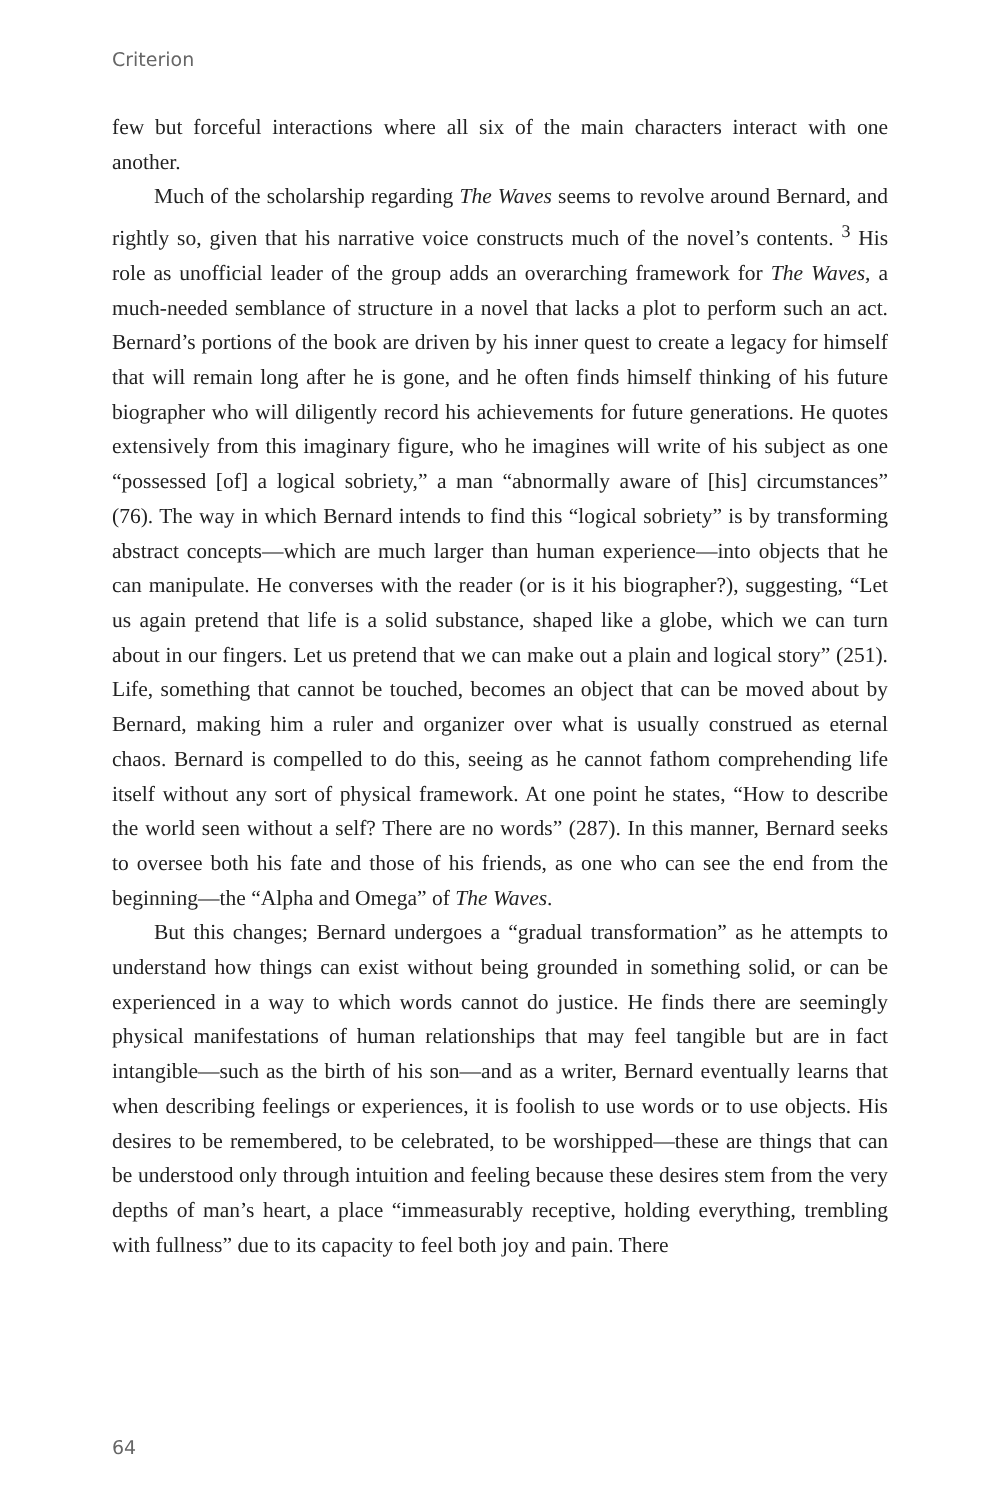Criterion
few but forceful interactions where all six of the main characters interact with one another.
Much of the scholarship regarding The Waves seems to revolve around Bernard, and rightly so, given that his narrative voice constructs much of the novel’s contents. <sup>3</sup> His role as unofficial leader of the group adds an overarching framework for The Waves, a much-needed semblance of structure in a novel that lacks a plot to perform such an act. Bernard’s portions of the book are driven by his inner quest to create a legacy for himself that will remain long after he is gone, and he often finds himself thinking of his future biographer who will diligently record his achievements for future generations. He quotes extensively from this imaginary figure, who he imagines will write of his subject as one “possessed [of] a logical sobriety,” a man “abnormally aware of [his] circumstances” (76). The way in which Bernard intends to find this “logical sobriety” is by transforming abstract concepts—which are much larger than human experience—into objects that he can manipulate. He converses with the reader (or is it his biographer?), suggesting, “Let us again pretend that life is a solid substance, shaped like a globe, which we can turn about in our fingers. Let us pretend that we can make out a plain and logical story” (251). Life, something that cannot be touched, becomes an object that can be moved about by Bernard, making him a ruler and organizer over what is usually construed as eternal chaos. Bernard is compelled to do this, seeing as he cannot fathom comprehending life itself without any sort of physical framework. At one point he states, “How to describe the world seen without a self? There are no words” (287). In this manner, Bernard seeks to oversee both his fate and those of his friends, as one who can see the end from the beginning—the “Alpha and Omega” of The Waves.
But this changes; Bernard undergoes a “gradual transformation” as he attempts to understand how things can exist without being grounded in something solid, or can be experienced in a way to which words cannot do justice. He finds there are seemingly physical manifestations of human relationships that may feel tangible but are in fact intangible—such as the birth of his son—and as a writer, Bernard eventually learns that when describing feelings or experiences, it is foolish to use words or to use objects. His desires to be remembered, to be celebrated, to be worshipped—these are things that can be understood only through intuition and feeling because these desires stem from the very depths of man’s heart, a place “immeasurably receptive, holding everything, trembling with fullness” due to its capacity to feel both joy and pain. There
64